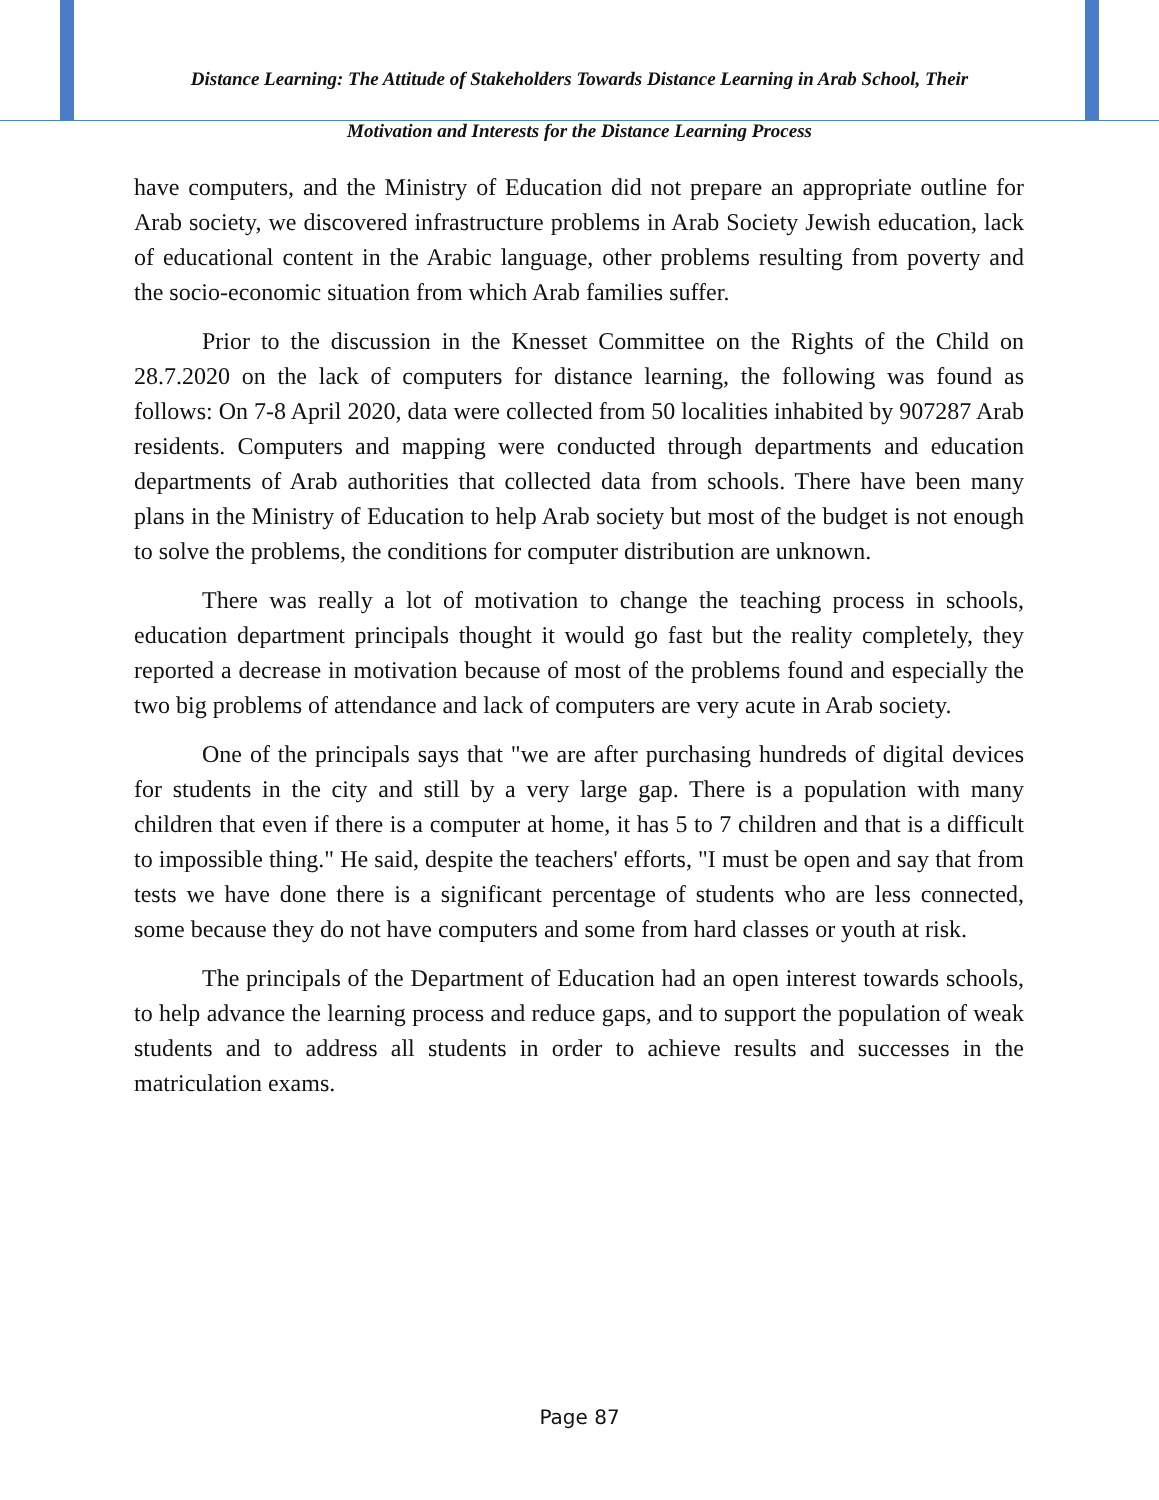Distance Learning: The Attitude of Stakeholders Towards Distance Learning in Arab School, Their
Motivation and Interests for the Distance Learning Process
have computers, and the Ministry of Education did not prepare an appropriate outline for Arab society, we discovered infrastructure problems in Arab Society Jewish education, lack of educational content in the Arabic language, other problems resulting from poverty and the socio-economic situation from which Arab families suffer.
Prior to the discussion in the Knesset Committee on the Rights of the Child on 28.7.2020 on the lack of computers for distance learning, the following was found as follows: On 7-8 April 2020, data were collected from 50 localities inhabited by 907287 Arab residents. Computers and mapping were conducted through departments and education departments of Arab authorities that collected data from schools. There have been many plans in the Ministry of Education to help Arab society but most of the budget is not enough to solve the problems, the conditions for computer distribution are unknown.
There was really a lot of motivation to change the teaching process in schools, education department principals thought it would go fast but the reality completely, they reported a decrease in motivation because of most of the problems found and especially the two big problems of attendance and lack of computers are very acute in Arab society.
One of the principals says that "we are after purchasing hundreds of digital devices for students in the city and still by a very large gap. There is a population with many children that even if there is a computer at home, it has 5 to 7 children and that is a difficult to impossible thing." He said, despite the teachers' efforts, "I must be open and say that from tests we have done there is a significant percentage of students who are less connected, some because they do not have computers and some from hard classes or youth at risk.
The principals of the Department of Education had an open interest towards schools, to help advance the learning process and reduce gaps, and to support the population of weak students and to address all students in order to achieve results and successes in the matriculation exams.
Page 87